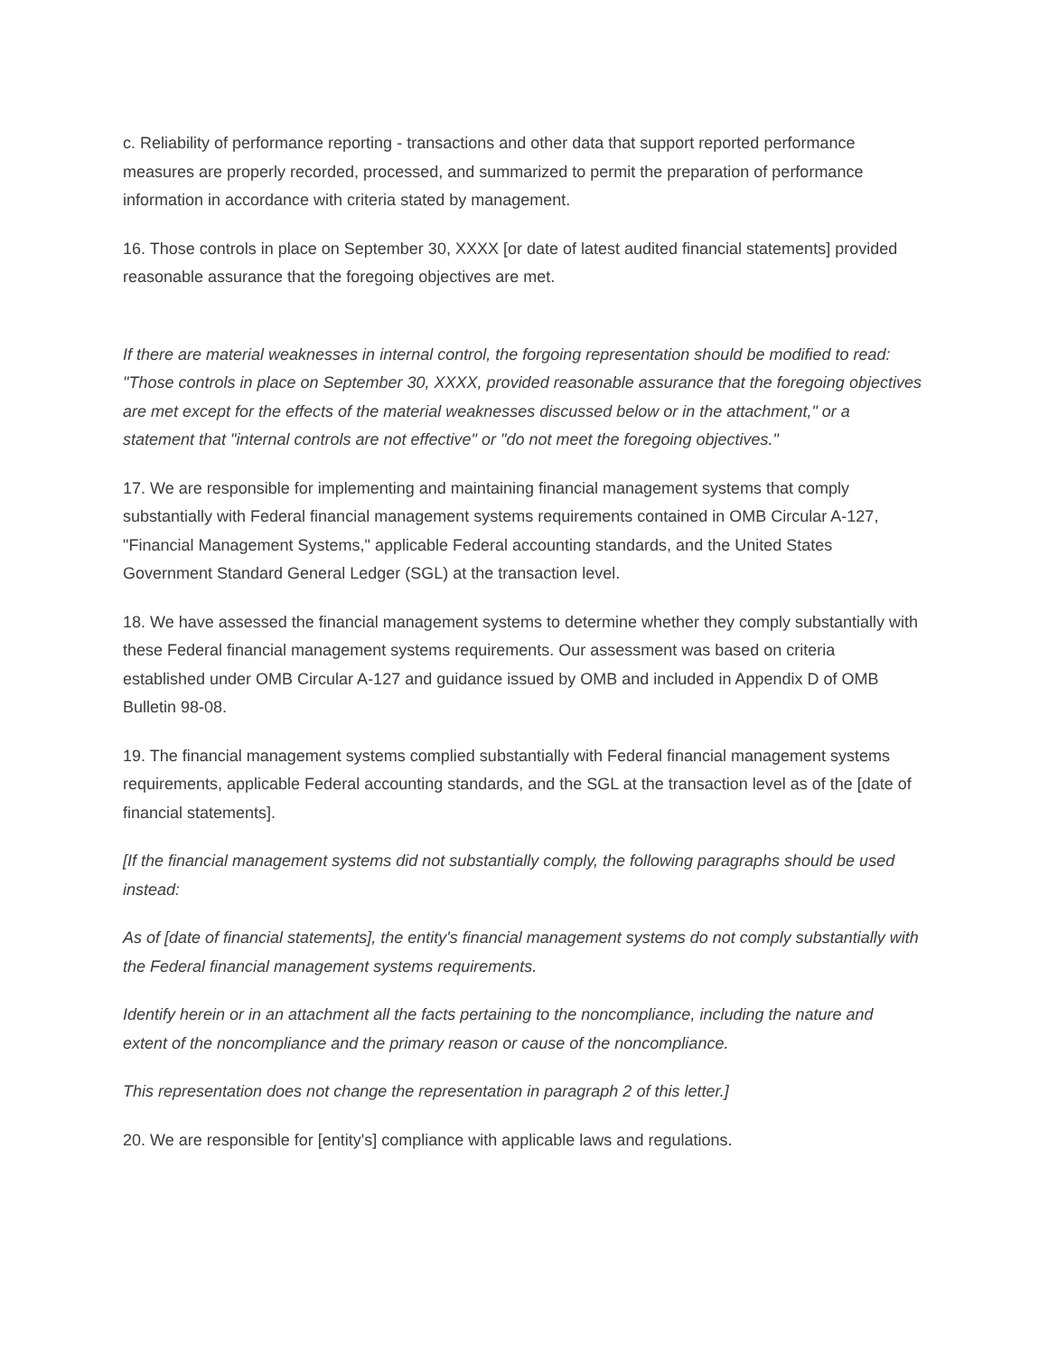c. Reliability of performance reporting - transactions and other data that support reported performance measures are properly recorded, processed, and summarized to permit the preparation of performance information in accordance with criteria stated by management.
16. Those controls in place on September 30, XXXX [or date of latest audited financial statements] provided reasonable assurance that the foregoing objectives are met.
If there are material weaknesses in internal control, the forgoing representation should be modified to read: "Those controls in place on September 30, XXXX, provided reasonable assurance that the foregoing objectives are met except for the effects of the material weaknesses discussed below or in the attachment," or a statement that "internal controls are not effective" or "do not meet the foregoing objectives."
17. We are responsible for implementing and maintaining financial management systems that comply substantially with Federal financial management systems requirements contained in OMB Circular A-127, "Financial Management Systems," applicable Federal accounting standards, and the United States Government Standard General Ledger (SGL) at the transaction level.
18. We have assessed the financial management systems to determine whether they comply substantially with these Federal financial management systems requirements. Our assessment was based on criteria established under OMB Circular A-127 and guidance issued by OMB and included in Appendix D of OMB Bulletin 98-08.
19. The financial management systems complied substantially with Federal financial management systems requirements, applicable Federal accounting standards, and the SGL at the transaction level as of the [date of financial statements].
[If the financial management systems did not substantially comply, the following paragraphs should be used instead:
As of [date of financial statements], the entity's financial management systems do not comply substantially with the Federal financial management systems requirements.
Identify herein or in an attachment all the facts pertaining to the noncompliance, including the nature and extent of the noncompliance and the primary reason or cause of the noncompliance.
This representation does not change the representation in paragraph 2 of this letter.]
20. We are responsible for [entity's] compliance with applicable laws and regulations.